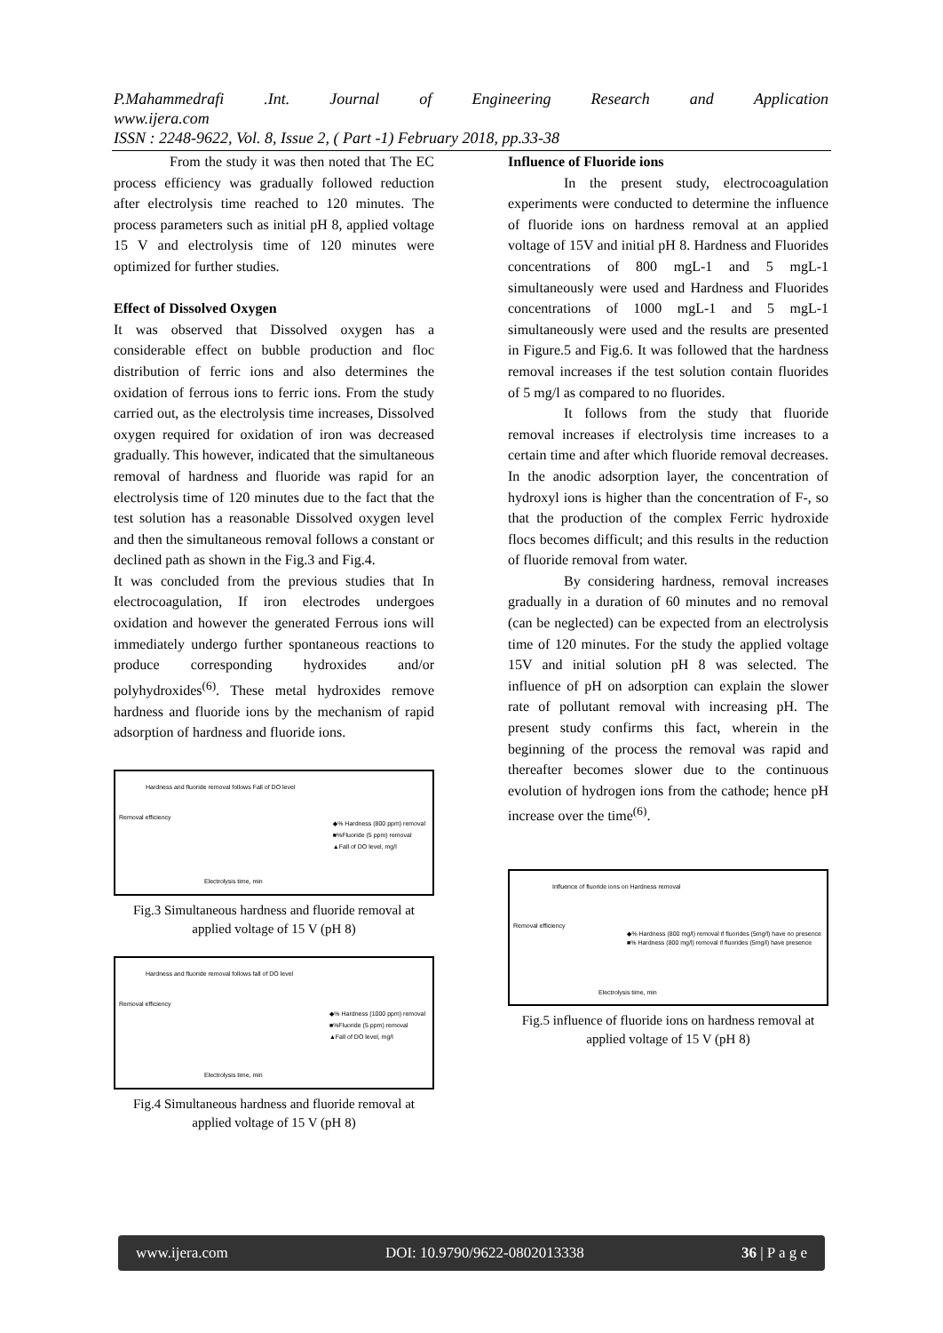P.Mahammedrafi.Int. Journal of Engineering Research and Application
www.ijera.com
ISSN : 2248-9622, Vol. 8, Issue 2, ( Part -1) February 2018, pp.33-38
From the study it was then noted that The EC process efficiency was gradually followed reduction after electrolysis time reached to 120 minutes. The process parameters such as initial pH 8, applied voltage 15 V and electrolysis time of 120 minutes were optimized for further studies.
Effect of Dissolved Oxygen
It was observed that Dissolved oxygen has a considerable effect on bubble production and floc distribution of ferric ions and also determines the oxidation of ferrous ions to ferric ions. From the study carried out, as the electrolysis time increases, Dissolved oxygen required for oxidation of iron was decreased gradually. This however, indicated that the simultaneous removal of hardness and fluoride was rapid for an electrolysis time of 120 minutes due to the fact that the test solution has a reasonable Dissolved oxygen level and then the simultaneous removal follows a constant or declined path as shown in the Fig.3 and Fig.4.
It was concluded from the previous studies that In electrocoagulation, If iron electrodes undergoes oxidation and however the generated Ferrous ions will immediately undergo further spontaneous reactions to produce corresponding hydroxides and/or polyhydroxides<sup>(6)</sup>. These metal hydroxides remove hardness and fluoride ions by the mechanism of rapid adsorption of hardness and fluoride ions.
Hardness and fluoride removal follows Fall of DO level
◆% Hardness (800 ppm) removal
■%Fluoride (5 ppm) removal
▲Fall of DO level, mg/l
Electrolysis time, min
Removal efficiency
Fig.3 Simultaneous hardness and fluoride removal at applied voltage of 15 V (pH 8)
Hardness and fluoride removal follows fall of DO level
◆% Hardness (1000 ppm) removal
■%Fluoride (5 ppm) removal
▲Fall of DO level, mg/l
Electrolysis time, min
Removal efficiency
Fig.4 Simultaneous hardness and fluoride removal at applied voltage of 15 V (pH 8)
Influence of Fluoride ions
In the present study, electrocoagulation experiments were conducted to determine the influence of fluoride ions on hardness removal at an applied voltage of 15V and initial pH 8. Hardness and Fluorides concentrations of 800 mgL-1 and 5 mgL-1 simultaneously were used and Hardness and Fluorides concentrations of 1000 mgL-1 and 5 mgL-1 simultaneously were used and the results are presented in Figure.5 and Fig.6. It was followed that the hardness removal increases if the test solution contain fluorides of 5 mg/l as compared to no fluorides.
It follows from the study that fluoride removal increases if electrolysis time increases to a certain time and after which fluoride removal decreases. In the anodic adsorption layer, the concentration of hydroxyl ions is higher than the concentration of F-, so that the production of the complex Ferric hydroxide flocs becomes difficult; and this results in the reduction of fluoride removal from water.
By considering hardness, removal increases gradually in a duration of 60 minutes and no removal (can be neglected) can be expected from an electrolysis time of 120 minutes. For the study the applied voltage 15V and initial solution pH 8 was selected. The influence of pH on adsorption can explain the slower rate of pollutant removal with increasing pH. The present study confirms this fact, wherein in the beginning of the process the removal was rapid and thereafter becomes slower due to the continuous evolution of hydrogen ions from the cathode; hence pH increase over the time<sup>(6)</sup>.
Influence of fluoride ions on Hardness removal
◆% Hardness (800 mg/l) removal if fluorides (5mg/l) have no presence
■% Hardness (800 mg/l) removal if fluorides (5mg/l) have presence
Electrolysis time, min
Removal efficiency
Fig.5 influence of fluoride ions on hardness removal at applied voltage of 15 V (pH 8)
www.ijera.com DOI: 10.9790/9622-0802013338 36 | P a g e